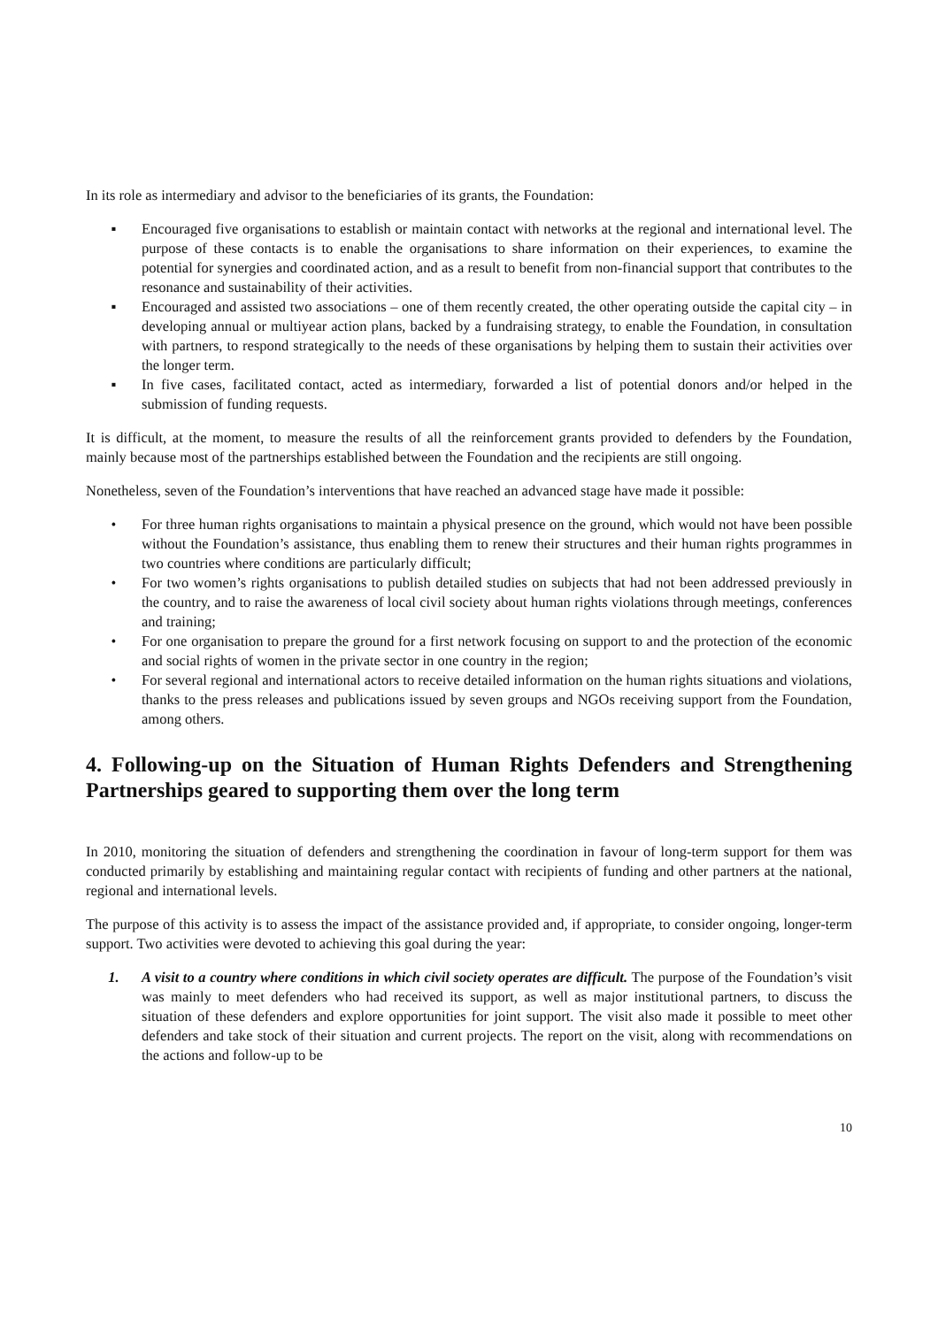In its role as intermediary and advisor to the beneficiaries of its grants, the Foundation:
▪ Encouraged five organisations to establish or maintain contact with networks at the regional and international level. The purpose of these contacts is to enable the organisations to share information on their experiences, to examine the potential for synergies and coordinated action, and as a result to benefit from non-financial support that contributes to the resonance and sustainability of their activities.
▪ Encouraged and assisted two associations – one of them recently created, the other operating outside the capital city – in developing annual or multiyear action plans, backed by a fundraising strategy, to enable the Foundation, in consultation with partners, to respond strategically to the needs of these organisations by helping them to sustain their activities over the longer term.
▪ In five cases, facilitated contact, acted as intermediary, forwarded a list of potential donors and/or helped in the submission of funding requests.
It is difficult, at the moment, to measure the results of all the reinforcement grants provided to defenders by the Foundation, mainly because most of the partnerships established between the Foundation and the recipients are still ongoing.
Nonetheless, seven of the Foundation’s interventions that have reached an advanced stage have made it possible:
• For three human rights organisations to maintain a physical presence on the ground, which would not have been possible without the Foundation’s assistance, thus enabling them to renew their structures and their human rights programmes in two countries where conditions are particularly difficult;
• For two women’s rights organisations to publish detailed studies on subjects that had not been addressed previously in the country, and to raise the awareness of local civil society about human rights violations through meetings, conferences and training;
• For one organisation to prepare the ground for a first network focusing on support to and the protection of the economic and social rights of women in the private sector in one country in the region;
• For several regional and international actors to receive detailed information on the human rights situations and violations, thanks to the press releases and publications issued by seven groups and NGOs receiving support from the Foundation, among others.
4. Following-up on the Situation of Human Rights Defenders and Strengthening Partnerships geared to supporting them over the long term
In 2010, monitoring the situation of defenders and strengthening the coordination in favour of long-term support for them was conducted primarily by establishing and maintaining regular contact with recipients of funding and other partners at the national, regional and international levels.
The purpose of this activity is to assess the impact of the assistance provided and, if appropriate, to consider ongoing, longer-term support. Two activities were devoted to achieving this goal during the year:
1. A visit to a country where conditions in which civil society operates are difficult. The purpose of the Foundation’s visit was mainly to meet defenders who had received its support, as well as major institutional partners, to discuss the situation of these defenders and explore opportunities for joint support. The visit also made it possible to meet other defenders and take stock of their situation and current projects. The report on the visit, along with recommendations on the actions and follow-up to be
10